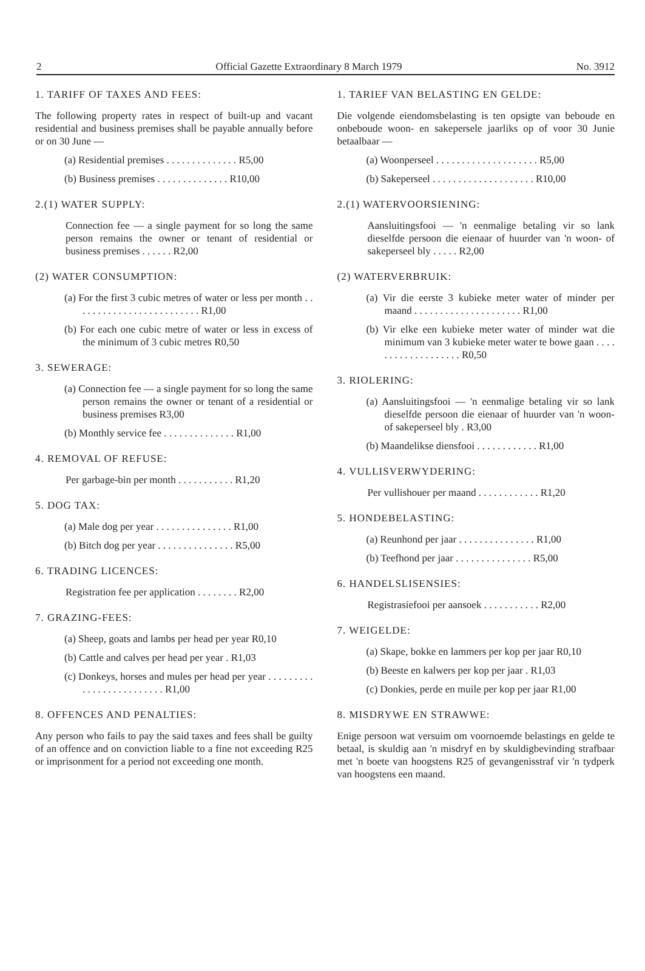2 Official Gazette Extraordinary 8 March 1979 No. 3912
1. TARIFF OF TAXES AND FEES:
The following property rates in respect of built-up and vacant residential and business premises shall be payable annually before or on 30 June —
(a) Residential premises . . . . . . . . . . . . . . R5,00
(b) Business premises . . . . . . . . . . . . . . R10,00
2.(1) WATER SUPPLY:
Connection fee — a single payment for so long the same person remains the owner or tenant of residential or business premises . . . . . . R2,00
(2) WATER CONSUMPTION:
(a) For the first 3 cubic metres of water or less per month . . . . . . . . . . . . . . . . . . . . . . . . . R1,00
(b) For each one cubic metre of water or less in excess of the minimum of 3 cubic metres R0,50
3. SEWERAGE:
(a) Connection fee — a single payment for so long the same person remains the owner or tenant of a residential or business premises R3,00
(b) Monthly service fee . . . . . . . . . . . . . . R1,00
4. REMOVAL OF REFUSE:
Per garbage-bin per month . . . . . . . . . . . R1,20
5. DOG TAX:
(a) Male dog per year . . . . . . . . . . . . . . . R1,00
(b) Bitch dog per year . . . . . . . . . . . . . . . R5,00
6. TRADING LICENCES:
Registration fee per application . . . . . . . . R2,00
7. GRAZING-FEES:
(a) Sheep, goats and lambs per head per year R0,10
(b) Cattle and calves per head per year . R1,03
(c) Donkeys, horses and mules per head per year . . . . . . . . . . . . . . . . . . . . . . . . . R1,00
8. OFFENCES AND PENALTIES:
Any person who fails to pay the said taxes and fees shall be guilty of an offence and on conviction liable to a fine not exceeding R25 or imprisonment for a period not exceeding one month.
1. TARIEF VAN BELASTING EN GELDE:
Die volgende eiendomsbelasting is ten opsigte van beboude en onbeboude woon- en sakepersele jaarliks op of voor 30 Junie betaalbaar —
(a) Woonperseel . . . . . . . . . . . . . . . . . . . . R5,00
(b) Sakeperseel . . . . . . . . . . . . . . . . . . . . R10,00
2.(1) WATERVOORSIENING:
Aansluitingsfooi — 'n eenmalige betaling vir so lank dieselfde persoon die eienaar of huurder van 'n woon- of sakeperseel bly . . . . . R2,00
(2) WATERVERBRUIK:
(a) Vir die eerste 3 kubieke meter water of minder per maand . . . . . . . . . . . . . . . . . . . . . R1,00
(b) Vir elke een kubieke meter water of minder wat die minimum van 3 kubieke meter water te bowe gaan . . . . . . . . . . . . . . . . . . . R0,50
3. RIOLERING:
(a) Aansluitingsfooi — 'n eenmalige betaling vir so lank dieselfde persoon die eienaar of huurder van 'n woon- of sakeperseel bly . R3,00
(b) Maandelikse diensfooi . . . . . . . . . . . . R1,00
4. VULLISVERWYDERING:
Per vullishouer per maand . . . . . . . . . . . . R1,20
5. HONDEBELASTING:
(a) Reunhond per jaar . . . . . . . . . . . . . . . R1,00
(b) Teefhond per jaar . . . . . . . . . . . . . . . R5,00
6. HANDELSLISENSIES:
Registrasiefooi per aansoek . . . . . . . . . . . R2,00
7. WEIGELDE:
(a) Skape, bokke en lammers per kop per jaar R0,10
(b) Beeste en kalwers per kop per jaar . R1,03
(c) Donkies, perde en muile per kop per jaar R1,00
8. MISDRYWE EN STRAWWE:
Enige persoon wat versuim om voornoemde belastings en gelde te betaal, is skuldig aan 'n misdryf en by skuldigbevinding strafbaar met 'n boete van hoogstens R25 of gevangenisstraf vir 'n tydperk van hoogstens een maand.